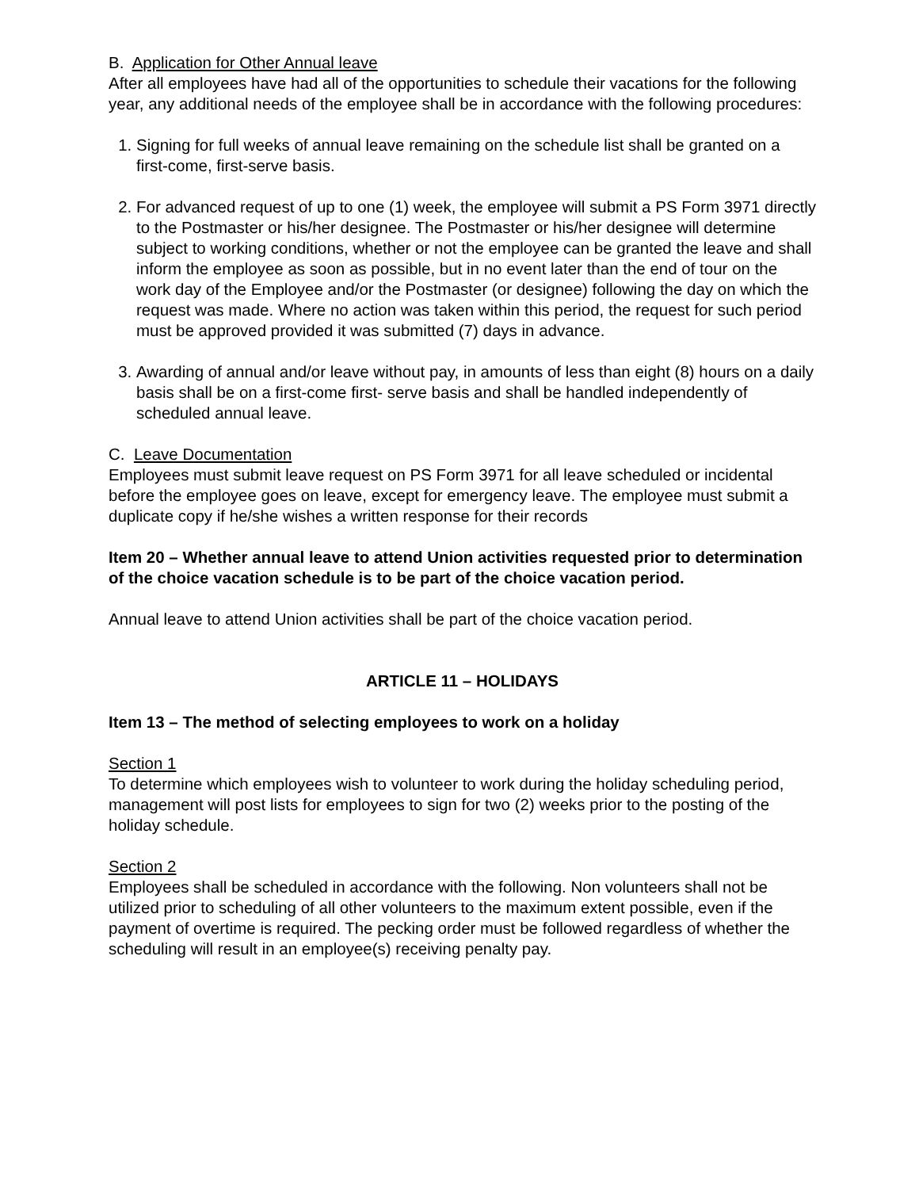B. Application for Other Annual leave
After all employees have had all of the opportunities to schedule their vacations for the following year, any additional needs of the employee shall be in accordance with the following procedures:
1. Signing for full weeks of annual leave remaining on the schedule list shall be granted on a first-come, first-serve basis.
2. For advanced request of up to one (1) week, the employee will submit a PS Form 3971 directly to the Postmaster or his/her designee. The Postmaster or his/her designee will determine subject to working conditions, whether or not the employee can be granted the leave and shall inform the employee as soon as possible, but in no event later than the end of tour on the work day of the Employee and/or the Postmaster (or designee) following the day on which the request was made. Where no action was taken within this period, the request for such period must be approved provided it was submitted (7) days in advance.
3. Awarding of annual and/or leave without pay, in amounts of less than eight (8) hours on a daily basis shall be on a first-come first- serve basis and shall be handled independently of scheduled annual leave.
C. Leave Documentation
Employees must submit leave request on PS Form 3971 for all leave scheduled or incidental before the employee goes on leave, except for emergency leave. The employee must submit a duplicate copy if he/she wishes a written response for their records
Item 20 – Whether annual leave to attend Union activities requested prior to determination of the choice vacation schedule is to be part of the choice vacation period.
Annual leave to attend Union activities shall be part of the choice vacation period.
ARTICLE 11 – HOLIDAYS
Item 13 – The method of selecting employees to work on a holiday
Section 1
To determine which employees wish to volunteer to work during the holiday scheduling period, management will post lists for employees to sign for two (2) weeks prior to the posting of the holiday schedule.
Section 2
Employees shall be scheduled in accordance with the following. Non volunteers shall not be utilized prior to scheduling of all other volunteers to the maximum extent possible, even if the payment of overtime is required. The pecking order must be followed regardless of whether the scheduling will result in an employee(s) receiving penalty pay.